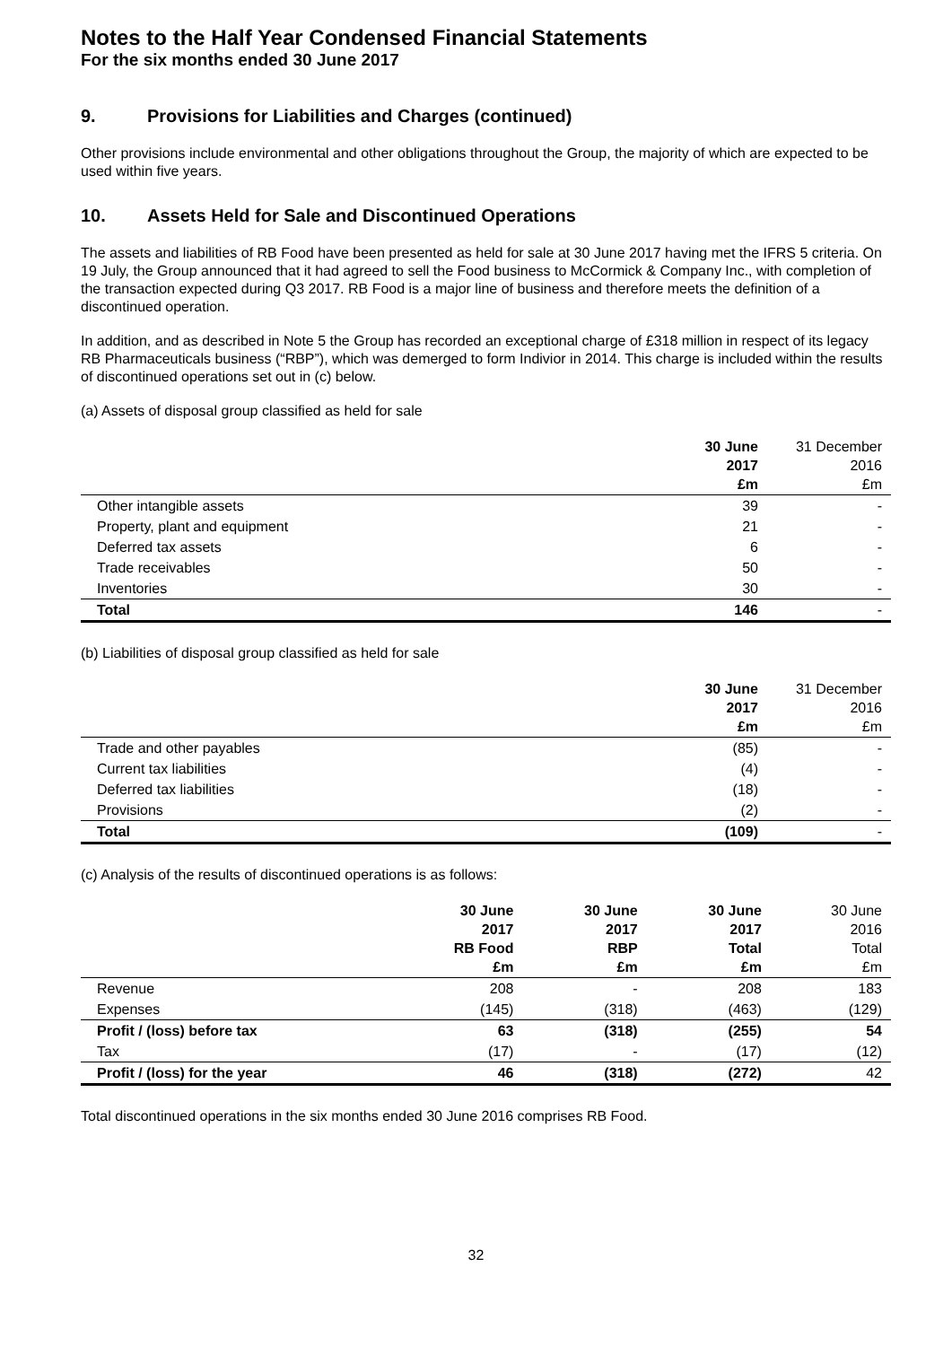Notes to the Half Year Condensed Financial Statements
For the six months ended 30 June 2017
9. Provisions for Liabilities and Charges (continued)
Other provisions include environmental and other obligations throughout the Group, the majority of which are expected to be used within five years.
10. Assets Held for Sale and Discontinued Operations
The assets and liabilities of RB Food have been presented as held for sale at 30 June 2017 having met the IFRS 5 criteria. On 19 July, the Group announced that it had agreed to sell the Food business to McCormick & Company Inc., with completion of the transaction expected during Q3 2017. RB Food is a major line of business and therefore meets the definition of a discontinued operation.
In addition, and as described in Note 5 the Group has recorded an exceptional charge of £318 million in respect of its legacy RB Pharmaceuticals business (“RBP”), which was demerged to form Indivior in 2014. This charge is included within the results of discontinued operations set out in (c) below.
(a) Assets of disposal group classified as held for sale
| | 30 June 2017 £m | 31 December 2016 £m |
| --- | --- | --- |
| Other intangible assets | 39 | - |
| Property, plant and equipment | 21 | - |
| Deferred tax assets | 6 | - |
| Trade receivables | 50 | - |
| Inventories | 30 | - |
| Total | 146 | - |
(b) Liabilities of disposal group classified as held for sale
| | 30 June 2017 £m | 31 December 2016 £m |
| --- | --- | --- |
| Trade and other payables | (85) | - |
| Current tax liabilities | (4) | - |
| Deferred tax liabilities | (18) | - |
| Provisions | (2) | - |
| Total | (109) | - |
(c) Analysis of the results of discontinued operations is as follows:
| | 30 June 2017 RB Food £m | 30 June 2017 RBP £m | 30 June 2017 Total £m | 30 June 2016 Total £m |
| --- | --- | --- | --- | --- |
| Revenue | 208 | - | 208 | 183 |
| Expenses | (145) | (318) | (463) | (129) |
| Profit / (loss) before tax | 63 | (318) | (255) | 54 |
| Tax | (17) | - | (17) | (12) |
| Profit / (loss) for the year | 46 | (318) | (272) | 42 |
Total discontinued operations in the six months ended 30 June 2016 comprises RB Food.
32